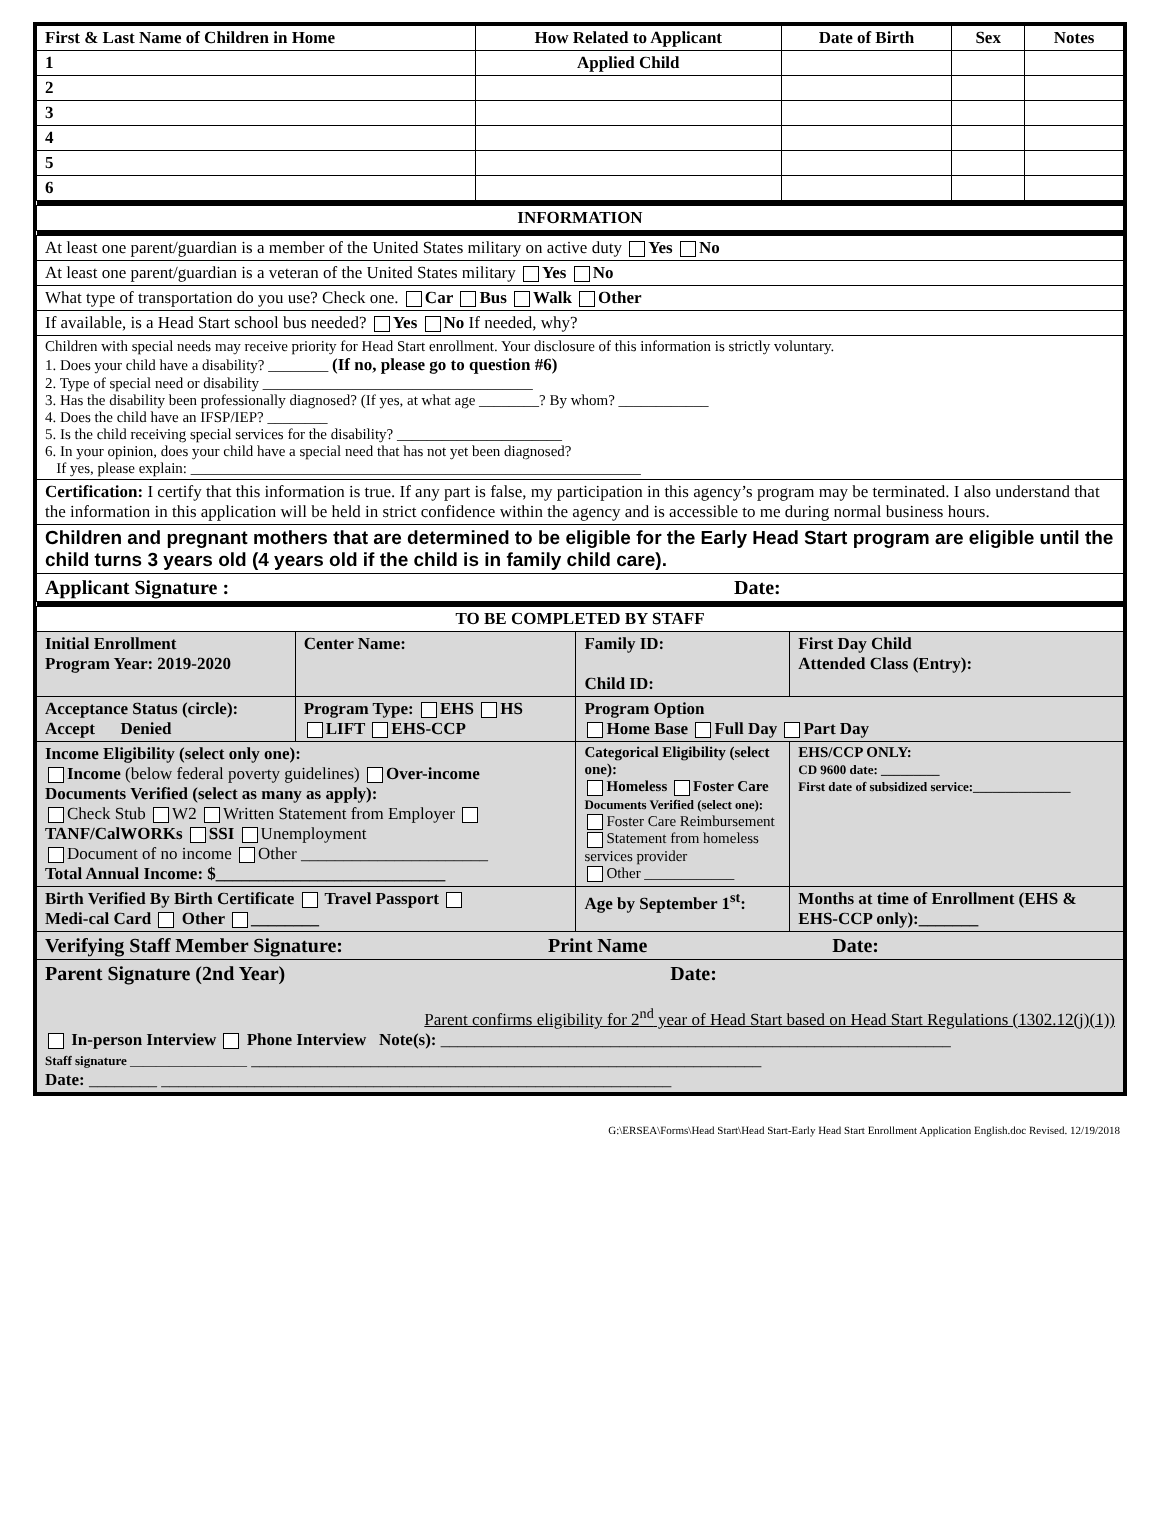| First & Last Name of Children in Home | How Related to Applicant | Date of Birth | Sex | Notes |
| --- | --- | --- | --- | --- |
| 1 | Applied Child | | | |
| 2 | | | | |
| 3 | | | | |
| 4 | | | | |
| 5 | | | | |
| 6 | | | | |
| INFORMATION | | | | |
| At least one parent/guardian is a member of the United States military on active duty Yes No | | | | |
| At least one parent/guardian is a veteran of the United States military Yes No | | | | |
| What type of transportation do you use? Check one. Car Bus Walk Other | | | | |
| If available, is a Head Start school bus needed? Yes No If needed, why? | | | | |
| Children with special needs may receive priority for Head Start enrollment. Your disclosure of this information is strictly voluntary. 1. Does your child have a disability? ________ (If no, please go to question #6) 2. Type of special need or disability ____________________________________ 3. Has the disability been professionally diagnosed? (If yes, at what age ________? By whom? ____________ 4. Does the child have an IFSP/IEP? ________ 5. Is the child receiving special services for the disability? ______________________ 6. In your opinion, does your child have a special need that has not yet been diagnosed? If yes, please explain: ____________________________________________________________ | | | | |
| Certification: I certify that this information is true. If any part is false, my participation in this agency’s program may be terminated. I also understand that the information in this application will be held in strict confidence within the agency and is accessible to me during normal business hours. | | | | |
| Children and pregnant mothers that are determined to be eligible for the Early Head Start program are eligible until the child turns 3 years old (4 years old if the child is in family child care). | | | | |
| Applicant Signature : Date: | | | | |
| TO BE COMPLETED BY STAFF | | | |
| --- | --- | --- | --- |
| Initial Enrollment Program Year: 2019-2020 | Center Name: | Family ID: Child ID: | First Day Child Attended Class (Entry): |
| Acceptance Status (circle): Accept Denied | Program Type: EHS HS LIFT EHS-CCP | Program Option Home Base Full Day Part Day | |
| Income Eligibility (select only one): Income (below federal poverty guidelines) Over-income Documents Verified (select as many as apply): Check Stub W2 Written Statement from Employer TANF/CalWORKs SSI Unemployment Document of no income Other ______________________ Total Annual Income: $___________________________ | | Categorical Eligibility (select one): Homeless Foster Care Documents Verified (select one): Foster Care Reimbursement Statement from homeless services provider Other ____________ | EHS/CCP ONLY: CD 9600 date: _________ First date of subsidized service:_______________ |
| Birth Verified By Birth Certificate Travel Passport Medi-cal Card Other ________ | | Age by September 1<sup>st</sup>: | Months at time of Enrollment (EHS & EHS-CCP only):_______ |
| Verifying Staff Member Signature: Print Name Date: | | | |
| Parent Signature (2nd Year) Date: Parent confirms eligibility for 2<sup>nd</sup> year of Head Start based on Head Start Regulations (1302.12(j)(1)) In-person Interview Phone Interview Note(s): ____________________________________________________________ Staff signature __________________ ____________________________________________________________ Date: ________ ____________________________________________________________ | | | |
G:\ERSEA\Forms\Head Start\Head Start-Early Head Start Enrollment Application English.doc Revised. 12/19/2018